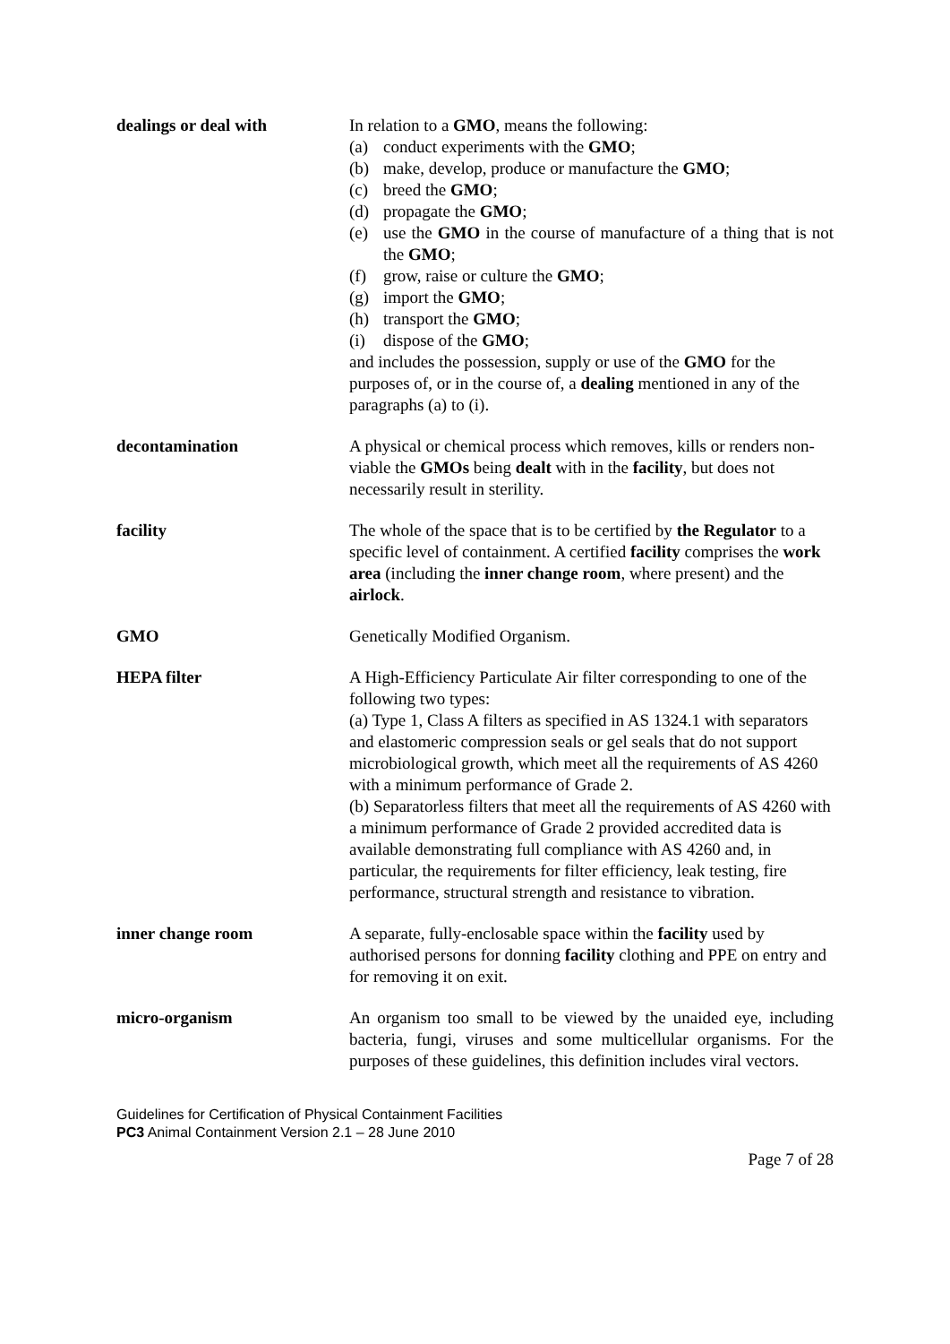dealings or deal with In relation to a GMO, means the following:
(a) conduct experiments with the GMO;
(b) make, develop, produce or manufacture the GMO;
(c) breed the GMO;
(d) propagate the GMO;
(e) use the GMO in the course of manufacture of a thing that is not the GMO;
(f) grow, raise or culture the GMO;
(g) import the GMO;
(h) transport the GMO;
(i) dispose of the GMO;
and includes the possession, supply or use of the GMO for the purposes of, or in the course of, a dealing mentioned in any of the paragraphs (a) to (i).
decontamination A physical or chemical process which removes, kills or renders non-viable the GMOs being dealt with in the facility, but does not necessarily result in sterility.
facility The whole of the space that is to be certified by the Regulator to a specific level of containment. A certified facility comprises the work area (including the inner change room, where present) and the airlock.
GMO Genetically Modified Organism.
HEPA filter A High-Efficiency Particulate Air filter corresponding to one of the following two types:
(a) Type 1, Class A filters as specified in AS 1324.1 with separators and elastomeric compression seals or gel seals that do not support microbiological growth, which meet all the requirements of AS 4260 with a minimum performance of Grade 2.
(b) Separatorless filters that meet all the requirements of AS 4260 with a minimum performance of Grade 2 provided accredited data is available demonstrating full compliance with AS 4260 and, in particular, the requirements for filter efficiency, leak testing, fire performance, structural strength and resistance to vibration.
inner change room A separate, fully-enclosable space within the facility used by authorised persons for donning facility clothing and PPE on entry and for removing it on exit.
micro-organism An organism too small to be viewed by the unaided eye, including bacteria, fungi, viruses and some multicellular organisms. For the purposes of these guidelines, this definition includes viral vectors.
Guidelines for Certification of Physical Containment Facilities
PC3 Animal Containment Version 2.1 – 28 June 2010
Page 7 of 28